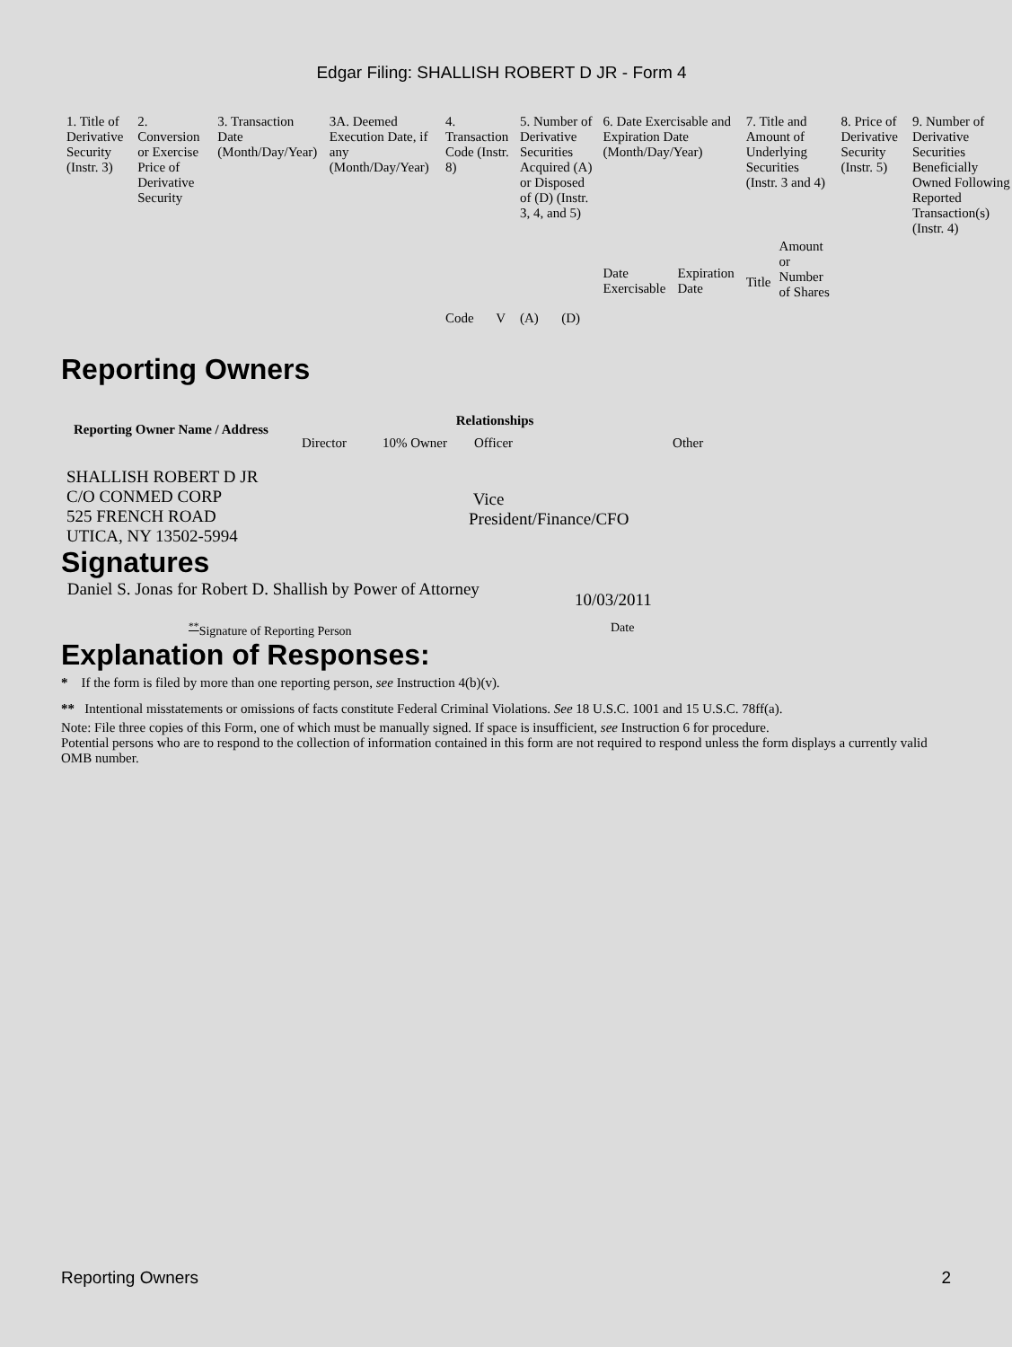Edgar Filing: SHALLISH ROBERT D JR - Form 4
| 1. Title of Derivative Security (Instr. 3) | 2. Conversion or Exercise Price of Derivative Security | 3. Transaction Date (Month/Day/Year) | 3A. Deemed Execution Date, if any (Month/Day/Year) | 4. Transaction Code (Instr. 8) | | 5. Number of Derivative Securities Acquired (A) or Disposed of (D) (Instr. 3, 4, and 5) | | 6. Date Exercisable and Expiration Date (Month/Day/Year) | | 7. Title and Amount of Underlying Securities (Instr. 3 and 4) | | 8. Price of Derivative Security (Instr. 5) | 9. Number of Derivative Securities Beneficially Owned Following Reported Transaction(s) (Instr. 4) |
| | | | | Code | V | (A) | (D) | Date Exercisable | Expiration Date | Title | Amount or Number of Shares | | |
Reporting Owners
| Reporting Owner Name / Address | Relationships | | | | |
| --- | --- | --- | --- | --- | --- |
| | Director | 10% Owner | Officer | Other | |
| SHALLISH ROBERT D JR C/O CONMED CORP 525 FRENCH ROAD UTICA, NY 13502-5994 | | | Vice President/Finance/CFO | | |
Signatures
Daniel S. Jonas for Robert D. Shallish by Power of Attorney
10/03/2011
<sup>**</sup> Signature of Reporting Person Date
Explanation of Responses:
* If the form is filed by more than one reporting person, see Instruction 4(b)(v).
** Intentional misstatements or omissions of facts constitute Federal Criminal Violations. See 18 U.S.C. 1001 and 15 U.S.C. 78ff(a).
Note: File three copies of this Form, one of which must be manually signed. If space is insufficient, see Instruction 6 for procedure.
Potential persons who are to respond to the collection of information contained in this form are not required to respond unless the form displays a currently valid OMB number.
Reporting Owners 2